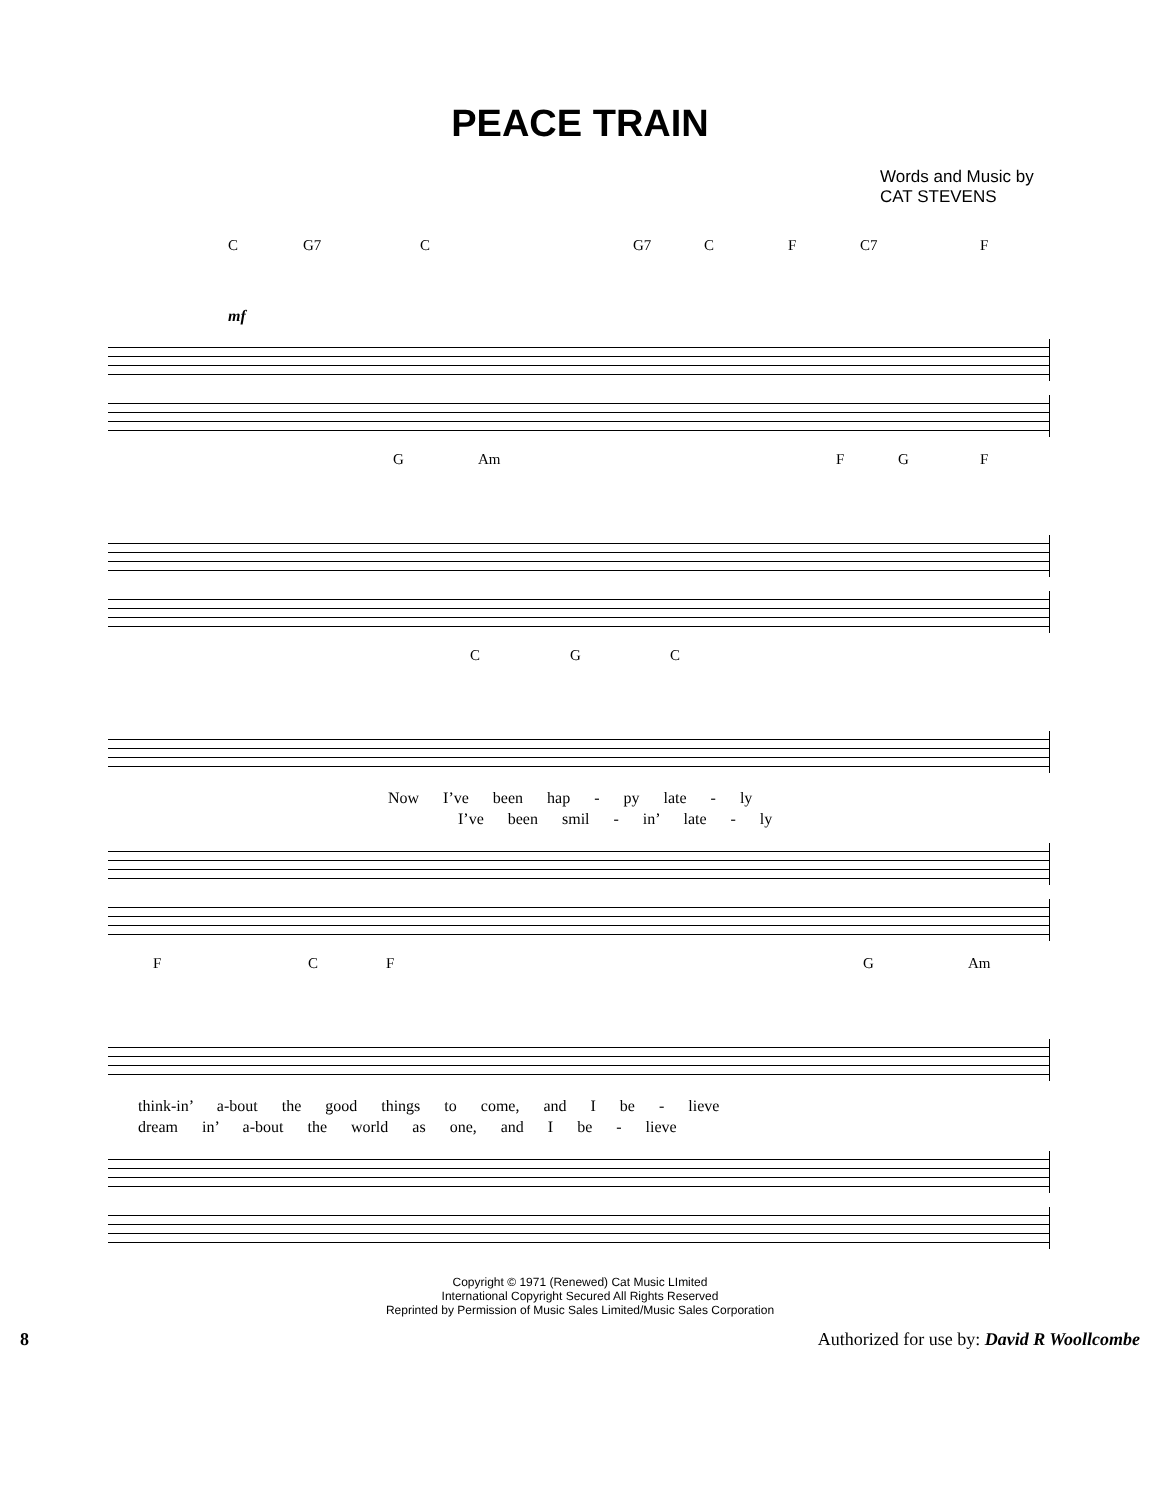PEACE TRAIN
Words and Music by
CAT STEVENS
C G7 C G7 C F C7 F
mf
G Am F G F
C G C
Now I’ve been hap - py late - ly
I’ve been smil - in’ late - ly
F C F G Am
think-in’ a-bout the good things to come, and I be - lieve
dream in’ a-bout the world as one, and I be - lieve
Copyright © 1971 (Renewed) Cat Music LImited
International Copyright Secured All Rights Reserved
Reprinted by Permission of Music Sales Limited/Music Sales Corporation
8 Authorized for use by: David R Woollcombe